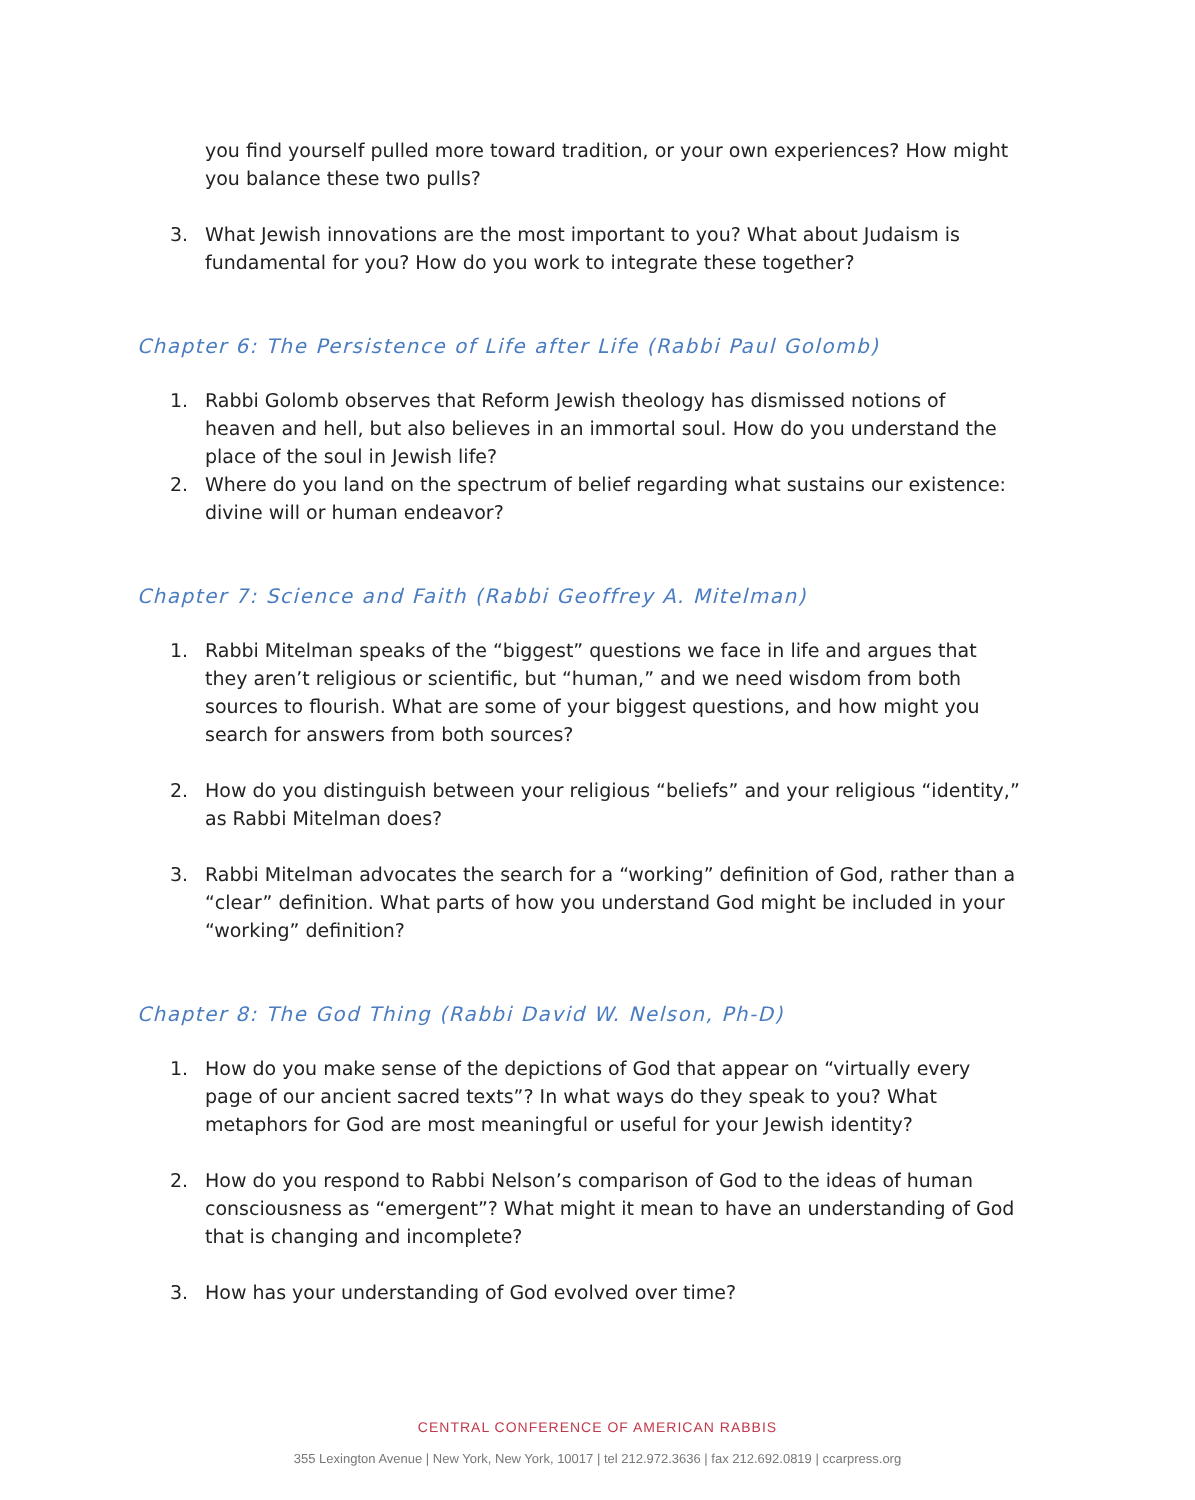you find yourself pulled more toward tradition, or your own experiences? How might you balance these two pulls?
3. What Jewish innovations are the most important to you? What about Judaism is fundamental for you? How do you work to integrate these together?
Chapter 6: The Persistence of Life after Life (Rabbi Paul Golomb)
1. Rabbi Golomb observes that Reform Jewish theology has dismissed notions of heaven and hell, but also believes in an immortal soul. How do you understand the place of the soul in Jewish life?
2. Where do you land on the spectrum of belief regarding what sustains our existence: divine will or human endeavor?
Chapter 7: Science and Faith (Rabbi Geoffrey A. Mitelman)
1. Rabbi Mitelman speaks of the “biggest” questions we face in life and argues that they aren’t religious or scientific, but “human,” and we need wisdom from both sources to flourish. What are some of your biggest questions, and how might you search for answers from both sources?
2. How do you distinguish between your religious “beliefs” and your religious “identity,” as Rabbi Mitelman does?
3. Rabbi Mitelman advocates the search for a “working” definition of God, rather than a “clear” definition. What parts of how you understand God might be included in your “working” definition?
Chapter 8: The God Thing (Rabbi David W. Nelson, Ph-D)
1. How do you make sense of the depictions of God that appear on “virtually every page of our ancient sacred texts”? In what ways do they speak to you? What metaphors for God are most meaningful or useful for your Jewish identity?
2. How do you respond to Rabbi Nelson’s comparison of God to the ideas of human consciousness as “emergent”? What might it mean to have an understanding of God that is changing and incomplete?
3. How has your understanding of God evolved over time?
CENTRAL CONFERENCE OF AMERICAN RABBIS
355 Lexington Avenue | New York, New York, 10017 | tel 212.972.3636 | fax 212.692.0819 | ccarpress.org